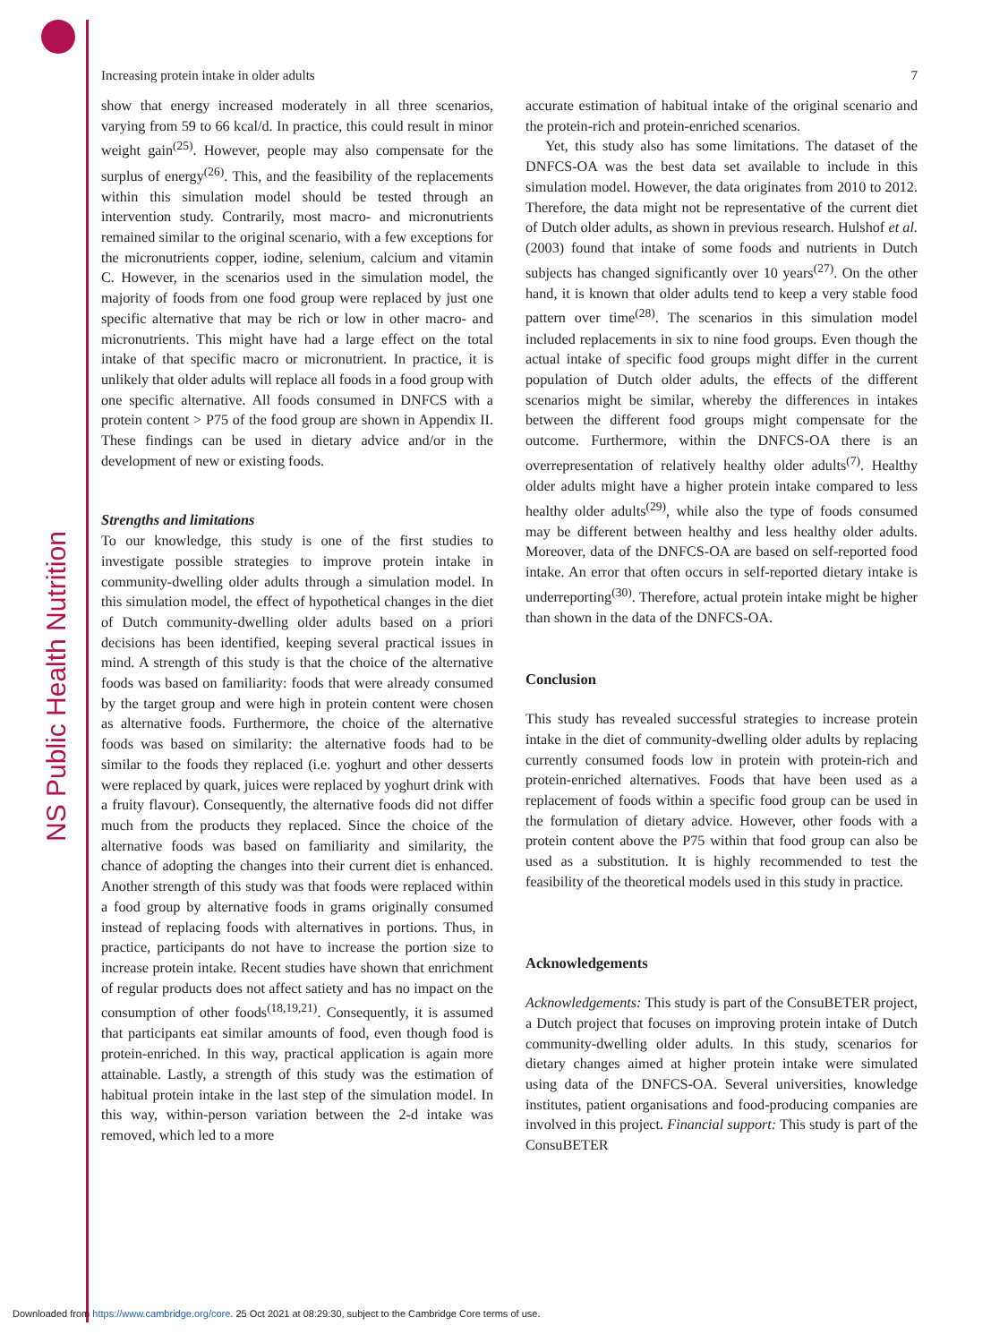NS Public Health Nutrition
Increasing protein intake in older adults 7
show that energy increased moderately in all three scenarios, varying from 59 to 66 kcal/d. In practice, this could result in minor weight gain<sup>(25)</sup>. However, people may also compensate for the surplus of energy<sup>(26)</sup>. This, and the feasibility of the replacements within this simulation model should be tested through an intervention study. Contrarily, most macro- and micronutrients remained similar to the original scenario, with a few exceptions for the micronutrients copper, iodine, selenium, calcium and vitamin C. However, in the scenarios used in the simulation model, the majority of foods from one food group were replaced by just one specific alternative that may be rich or low in other macro- and micronutrients. This might have had a large effect on the total intake of that specific macro or micronutrient. In practice, it is unlikely that older adults will replace all foods in a food group with one specific alternative. All foods consumed in DNFCS with a protein content > P75 of the food group are shown in Appendix II. These findings can be used in dietary advice and/or in the development of new or existing foods.
Strengths and limitations
To our knowledge, this study is one of the first studies to investigate possible strategies to improve protein intake in community-dwelling older adults through a simulation model. In this simulation model, the effect of hypothetical changes in the diet of Dutch community-dwelling older adults based on a priori decisions has been identified, keeping several practical issues in mind. A strength of this study is that the choice of the alternative foods was based on familiarity: foods that were already consumed by the target group and were high in protein content were chosen as alternative foods. Furthermore, the choice of the alternative foods was based on similarity: the alternative foods had to be similar to the foods they replaced (i.e. yoghurt and other desserts were replaced by quark, juices were replaced by yoghurt drink with a fruity flavour). Consequently, the alternative foods did not differ much from the products they replaced. Since the choice of the alternative foods was based on familiarity and similarity, the chance of adopting the changes into their current diet is enhanced. Another strength of this study was that foods were replaced within a food group by alternative foods in grams originally consumed instead of replacing foods with alternatives in portions. Thus, in practice, participants do not have to increase the portion size to increase protein intake. Recent studies have shown that enrichment of regular products does not affect satiety and has no impact on the consumption of other foods<sup>(18,19,21)</sup>. Consequently, it is assumed that participants eat similar amounts of food, even though food is protein-enriched. In this way, practical application is again more attainable. Lastly, a strength of this study was the estimation of habitual protein intake in the last step of the simulation model. In this way, within-person variation between the 2-d intake was removed, which led to a more
accurate estimation of habitual intake of the original scenario and the protein-rich and protein-enriched scenarios.
Yet, this study also has some limitations. The dataset of the DNFCS-OA was the best data set available to include in this simulation model. However, the data originates from 2010 to 2012. Therefore, the data might not be representative of the current diet of Dutch older adults, as shown in previous research. Hulshof et al. (2003) found that intake of some foods and nutrients in Dutch subjects has changed significantly over 10 years<sup>(27)</sup>. On the other hand, it is known that older adults tend to keep a very stable food pattern over time<sup>(28)</sup>. The scenarios in this simulation model included replacements in six to nine food groups. Even though the actual intake of specific food groups might differ in the current population of Dutch older adults, the effects of the different scenarios might be similar, whereby the differences in intakes between the different food groups might compensate for the outcome. Furthermore, within the DNFCS-OA there is an overrepresentation of relatively healthy older adults<sup>(7)</sup>. Healthy older adults might have a higher protein intake compared to less healthy older adults<sup>(29)</sup>, while also the type of foods consumed may be different between healthy and less healthy older adults. Moreover, data of the DNFCS-OA are based on self-reported food intake. An error that often occurs in self-reported dietary intake is underreporting<sup>(30)</sup>. Therefore, actual protein intake might be higher than shown in the data of the DNFCS-OA.
Conclusion
This study has revealed successful strategies to increase protein intake in the diet of community-dwelling older adults by replacing currently consumed foods low in protein with protein-rich and protein-enriched alternatives. Foods that have been used as a replacement of foods within a specific food group can be used in the formulation of dietary advice. However, other foods with a protein content above the P75 within that food group can also be used as a substitution. It is highly recommended to test the feasibility of the theoretical models used in this study in practice.
Acknowledgements
Acknowledgements: This study is part of the ConsuBETER project, a Dutch project that focuses on improving protein intake of Dutch community-dwelling older adults. In this study, scenarios for dietary changes aimed at higher protein intake were simulated using data of the DNFCS-OA. Several universities, knowledge institutes, patient organisations and food-producing companies are involved in this project. Financial support: This study is part of the ConsuBETER
Downloaded from https://www.cambridge.org/core. 25 Oct 2021 at 08:29:30, subject to the Cambridge Core terms of use.